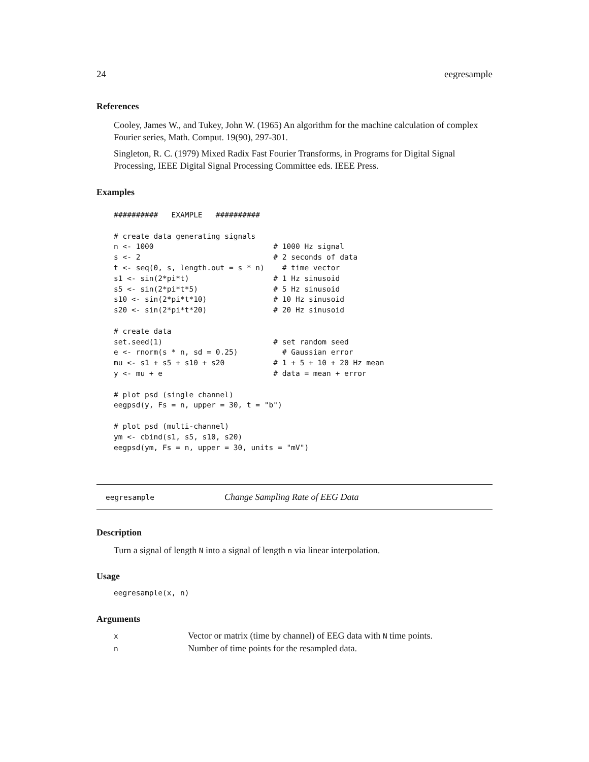24 eegresample
References
Cooley, James W., and Tukey, John W. (1965) An algorithm for the machine calculation of complex Fourier series, Math. Comput. 19(90), 297-301.
Singleton, R. C. (1979) Mixed Radix Fast Fourier Transforms, in Programs for Digital Signal Processing, IEEE Digital Signal Processing Committee eds. IEEE Press.
Examples
##########   EXAMPLE   ##########

# create data generating signals
n <- 1000                           # 1000 Hz signal
s <- 2                              # 2 seconds of data
t <- seq(0, s, length.out = s * n)    # time vector
s1 <- sin(2*pi*t)                   # 1 Hz sinusoid
s5 <- sin(2*pi*t*5)                 # 5 Hz sinusoid
s10 <- sin(2*pi*t*10)               # 10 Hz sinusoid
s20 <- sin(2*pi*t*20)               # 20 Hz sinusoid

# create data
set.seed(1)                         # set random seed
e <- rnorm(s * n, sd = 0.25)          # Gaussian error
mu <- s1 + s5 + s10 + s20           # 1 + 5 + 10 + 20 Hz mean
y <- mu + e                         # data = mean + error

# plot psd (single channel)
eegpsd(y, Fs = n, upper = 30, t = "b")

# plot psd (multi-channel)
ym <- cbind(s1, s5, s10, s20)
eegpsd(ym, Fs = n, upper = 30, units = "mV")
eegresample Change Sampling Rate of EEG Data
Description
Turn a signal of length N into a signal of length n via linear interpolation.
Usage
eegresample(x, n)
Arguments
| x | Vector or matrix (time by channel) of EEG data with N time points. |
| n | Number of time points for the resampled data. |